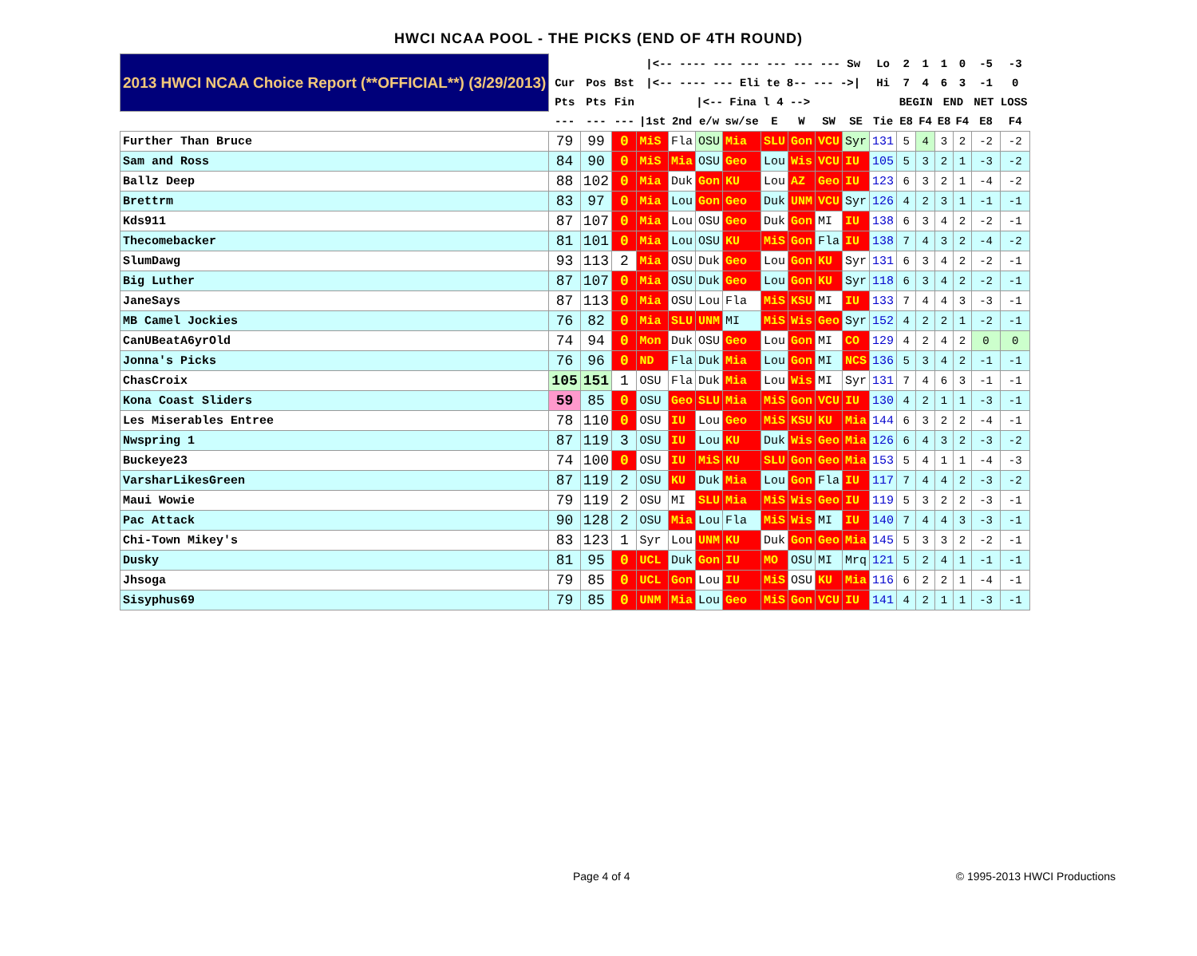HWCI NCAA POOL - THE PICKS (END OF 4TH ROUND)
| 2013 HWCI NCAA Choice Report (**OFFICIAL**) (3/29/2013) | | | | /<-- ---- --- --- --- --- --- Sw | | | | | | | | Lo | 2 | 1 | 1 | 0 | -5 | -3 |
| | Cur | Pos | Bst | /<-- ---- --- Eli te 8-- --- ->/ | | | | | | | | Hi | 7 | 4 | 6 | 3 | -1 | 0 |
| | Pts | Pts | Fin | /<-- Fina l 4 --> | | | | | | | | | BEGIN | | END | | NET LOSS | |
| | --- | --- | --- | /1st | 2nd | e/w | sw/se | E | W | SW | SE | Tie | E8 | F4 | E8 | F4 | E8 | F4 |
| Further Than Bruce | 79 | 99 | 0 | MiS | Fla | OSU | Mia | SLU | Gon | VCU | Syr | 131 | 5 | 4 | 3 | 2 | -2 | -2 |
| Sam and Ross | 84 | 90 | 0 | MiS | Mia | OSU | Geo | Lou | Wis | VCU | IU | 105 | 5 | 3 | 2 | 1 | -3 | -2 |
| Ballz Deep | 88 | 102 | 0 | Mia | Duk | Gon | KU | Lou | AZ | Geo | IU | 123 | 6 | 3 | 2 | 1 | -4 | -2 |
| Brettrm | 83 | 97 | 0 | Mia | Lou | Gon | Geo | Duk | UNM | VCU | Syr | 126 | 4 | 2 | 3 | 1 | -1 | -1 |
| Kds911 | 87 | 107 | 0 | Mia | Lou | OSU | Geo | Duk | Gon | MI | IU | 138 | 6 | 3 | 4 | 2 | -2 | -1 |
| Thecomebacker | 81 | 101 | 0 | Mia | Lou | OSU | KU | MiS | Gon | Fla | IU | 138 | 7 | 4 | 3 | 2 | -4 | -2 |
| SlumDawg | 93 | 113 | 2 | Mia | OSU | Duk | Geo | Lou | Gon | KU | Syr | 131 | 6 | 3 | 4 | 2 | -2 | -1 |
| Big Luther | 87 | 107 | 0 | Mia | OSU | Duk | Geo | Lou | Gon | KU | Syr | 118 | 6 | 3 | 4 | 2 | -2 | -1 |
| JaneSays | 87 | 113 | 0 | Mia | OSU | Lou | Fla | MiS | KSU | MI | IU | 133 | 7 | 4 | 4 | 3 | -3 | -1 |
| MB Camel Jockies | 76 | 82 | 0 | Mia | SLU | UNM | MI | MiS | Wis | Geo | Syr | 152 | 4 | 2 | 2 | 1 | -2 | -1 |
| CanUBeatA6yrOld | 74 | 94 | 0 | Mon | Duk | OSU | Geo | Lou | Gon | MI | CO | 129 | 4 | 2 | 4 | 2 | 0 | 0 |
| Jonna's Picks | 76 | 96 | 0 | ND | Fla | Duk | Mia | Lou | Gon | MI | NCS | 136 | 5 | 3 | 4 | 2 | -1 | -1 |
| ChasCroix | 105 | 151 | 1 | OSU | Fla | Duk | Mia | Lou | Wis | MI | Syr | 131 | 7 | 4 | 6 | 3 | -1 | -1 |
| Kona Coast Sliders | 59 | 85 | 0 | OSU | Geo | SLU | Mia | MiS | Gon | VCU | IU | 130 | 4 | 2 | 1 | 1 | -3 | -1 |
| Les Miserables Entree | 78 | 110 | 0 | OSU | IU | Lou | Geo | MiS | KSU | KU | Mia | 144 | 6 | 3 | 2 | 2 | -4 | -1 |
| Nwspring 1 | 87 | 119 | 3 | OSU | IU | Lou | KU | Duk | Wis | Geo | Mia | 126 | 6 | 4 | 3 | 2 | -3 | -2 |
| Buckeye23 | 74 | 100 | 0 | OSU | IU | MiS | KU | SLU | Gon | Geo | Mia | 153 | 5 | 4 | 1 | 1 | -4 | -3 |
| VarsharLikesGreen | 87 | 119 | 2 | OSU | KU | Duk | Mia | Lou | Gon | Fla | IU | 117 | 7 | 4 | 4 | 2 | -3 | -2 |
| Maui Wowie | 79 | 119 | 2 | OSU | MI | SLU | Mia | MiS | Wis | Geo | IU | 119 | 5 | 3 | 2 | 2 | -3 | -1 |
| Pac Attack | 90 | 128 | 2 | OSU | Mia | Lou | Fla | MiS | Wis | MI | IU | 140 | 7 | 4 | 4 | 3 | -3 | -1 |
| Chi-Town Mikey's | 83 | 123 | 1 | Syr | Lou | UNM | KU | Duk | Gon | Geo | Mia | 145 | 5 | 3 | 3 | 2 | -2 | -1 |
| Dusky | 81 | 95 | 0 | UCL | Duk | Gon | IU | MO | OSU | MI | Mrq | 121 | 5 | 2 | 4 | 1 | -1 | -1 |
| Jhsoga | 79 | 85 | 0 | UCL | Gon | Lou | IU | MiS | OSU | KU | Mia | 116 | 6 | 2 | 2 | 1 | -4 | -1 |
| Sisyphus69 | 79 | 85 | 0 | UNM | Mia | Lou | Geo | MiS | Gon | VCU | IU | 141 | 4 | 2 | 1 | 1 | -3 | -1 |
Page 4 of 4 © 1995-2013 HWCI Productions